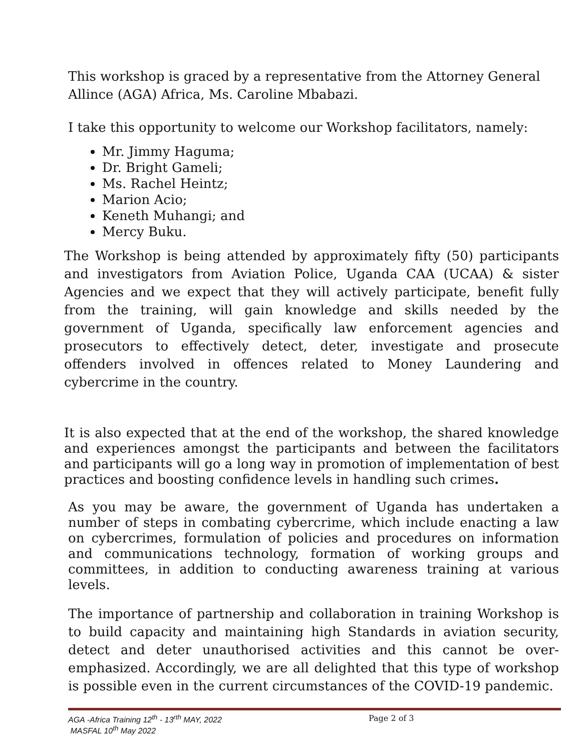This workshop is graced by a representative from the Attorney General Allince (AGA) Africa, Ms. Caroline Mbabazi.
I take this opportunity to welcome our Workshop facilitators, namely:
Mr. Jimmy Haguma;
Dr. Bright Gameli;
Ms. Rachel Heintz;
Marion Acio;
Keneth Muhangi; and
Mercy Buku.
The Workshop is being attended by approximately fifty (50) participants and investigators from Aviation Police, Uganda CAA (UCAA) & sister Agencies and we expect that they will actively participate, benefit fully from the training, will gain knowledge and skills needed by the government of Uganda, specifically law enforcement agencies and prosecutors to effectively detect, deter, investigate and prosecute offenders involved in offences related to Money Laundering and cybercrime in the country.
It is also expected that at the end of the workshop, the shared knowledge and experiences amongst the participants and between the facilitators and participants will go a long way in promotion of implementation of best practices and boosting confidence levels in handling such crimes.
As you may be aware, the government of Uganda has undertaken a number of steps in combating cybercrime, which include enacting a law on cybercrimes, formulation of policies and procedures on information and communications technology, formation of working groups and committees, in addition to conducting awareness training at various levels.
The importance of partnership and collaboration in training Workshop is to build capacity and maintaining high Standards in aviation security, detect and deter unauthorised activities and this cannot be over-emphasized. Accordingly, we are all delighted that this type of workshop is possible even in the current circumstances of the COVID-19 pandemic.
AGA -Africa Training 12<sup>th</sup> - 13<sup>rth</sup> MAY, 2022
MASFAL 10<sup>th</sup> May 2022
Page 2 of 3